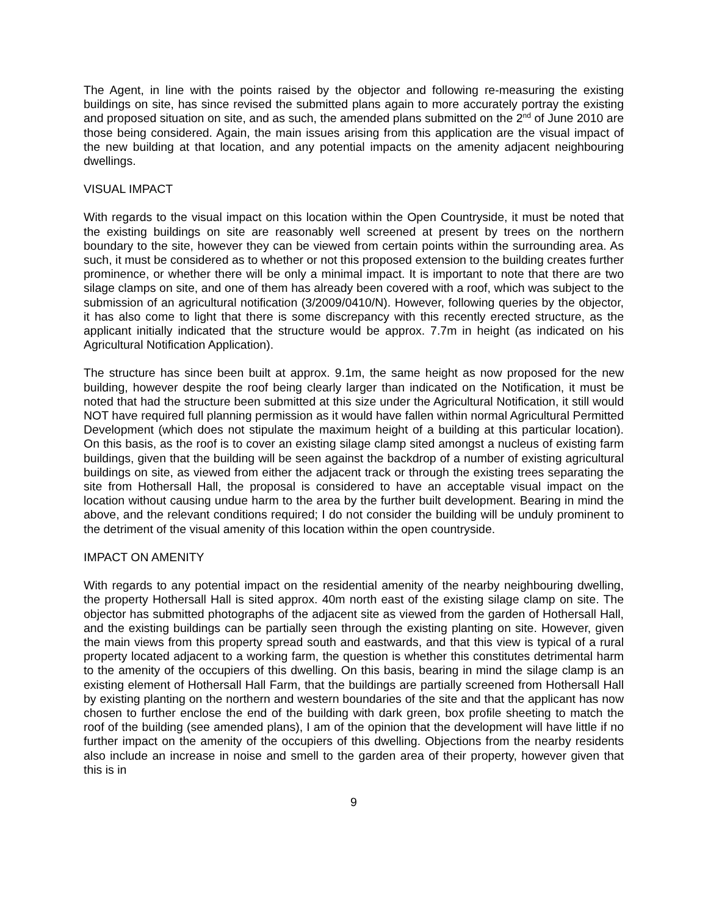The Agent, in line with the points raised by the objector and following re-measuring the existing buildings on site, has since revised the submitted plans again to more accurately portray the existing and proposed situation on site, and as such, the amended plans submitted on the 2<sup>nd</sup> of June 2010 are those being considered. Again, the main issues arising from this application are the visual impact of the new building at that location, and any potential impacts on the amenity adjacent neighbouring dwellings.
VISUAL IMPACT
With regards to the visual impact on this location within the Open Countryside, it must be noted that the existing buildings on site are reasonably well screened at present by trees on the northern boundary to the site, however they can be viewed from certain points within the surrounding area. As such, it must be considered as to whether or not this proposed extension to the building creates further prominence, or whether there will be only a minimal impact. It is important to note that there are two silage clamps on site, and one of them has already been covered with a roof, which was subject to the submission of an agricultural notification (3/2009/0410/N). However, following queries by the objector, it has also come to light that there is some discrepancy with this recently erected structure, as the applicant initially indicated that the structure would be approx. 7.7m in height (as indicated on his Agricultural Notification Application).
The structure has since been built at approx. 9.1m, the same height as now proposed for the new building, however despite the roof being clearly larger than indicated on the Notification, it must be noted that had the structure been submitted at this size under the Agricultural Notification, it still would NOT have required full planning permission as it would have fallen within normal Agricultural Permitted Development (which does not stipulate the maximum height of a building at this particular location). On this basis, as the roof is to cover an existing silage clamp sited amongst a nucleus of existing farm buildings, given that the building will be seen against the backdrop of a number of existing agricultural buildings on site, as viewed from either the adjacent track or through the existing trees separating the site from Hothersall Hall, the proposal is considered to have an acceptable visual impact on the location without causing undue harm to the area by the further built development. Bearing in mind the above, and the relevant conditions required; I do not consider the building will be unduly prominent to the detriment of the visual amenity of this location within the open countryside.
IMPACT ON AMENITY
With regards to any potential impact on the residential amenity of the nearby neighbouring dwelling, the property Hothersall Hall is sited approx. 40m north east of the existing silage clamp on site. The objector has submitted photographs of the adjacent site as viewed from the garden of Hothersall Hall, and the existing buildings can be partially seen through the existing planting on site. However, given the main views from this property spread south and eastwards, and that this view is typical of a rural property located adjacent to a working farm, the question is whether this constitutes detrimental harm to the amenity of the occupiers of this dwelling. On this basis, bearing in mind the silage clamp is an existing element of Hothersall Hall Farm, that the buildings are partially screened from Hothersall Hall by existing planting on the northern and western boundaries of the site and that the applicant has now chosen to further enclose the end of the building with dark green, box profile sheeting to match the roof of the building (see amended plans), I am of the opinion that the development will have little if no further impact on the amenity of the occupiers of this dwelling. Objections from the nearby residents also include an increase in noise and smell to the garden area of their property, however given that this is in
9